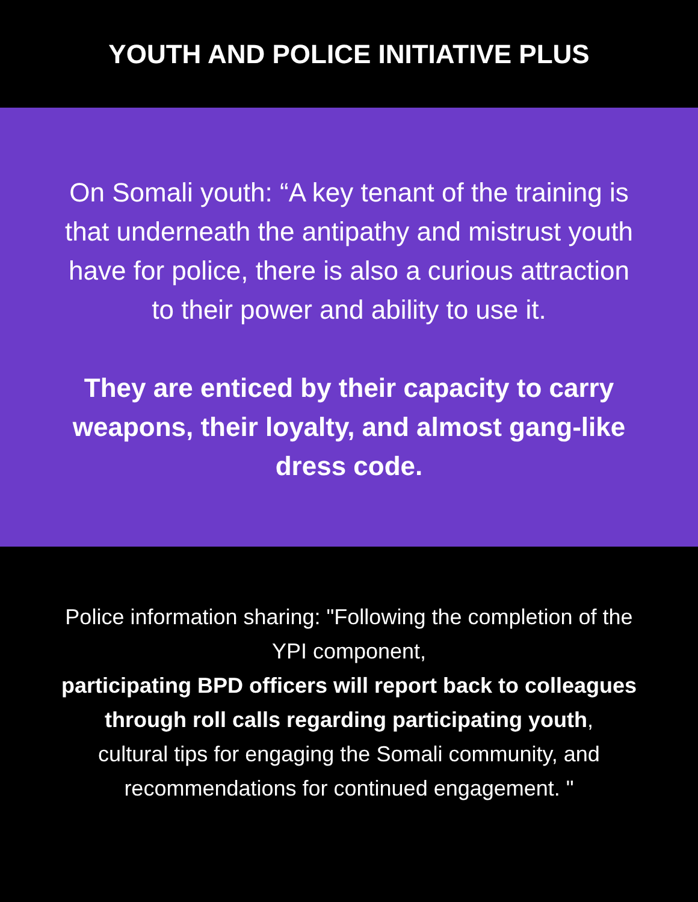YOUTH AND POLICE INITIATIVE PLUS
On Somali youth: “A key tenant of the training is that underneath the antipathy and mistrust youth have for police, there is also a curious attraction to their power and ability to use it.
They are enticed by their capacity to carry weapons, their loyalty, and almost gang-like dress code.
Police information sharing: "Following the completion of the YPI component,
participating BPD officers will report back to colleagues through roll calls regarding participating youth,
cultural tips for engaging the Somali community, and recommendations for continued engagement. "